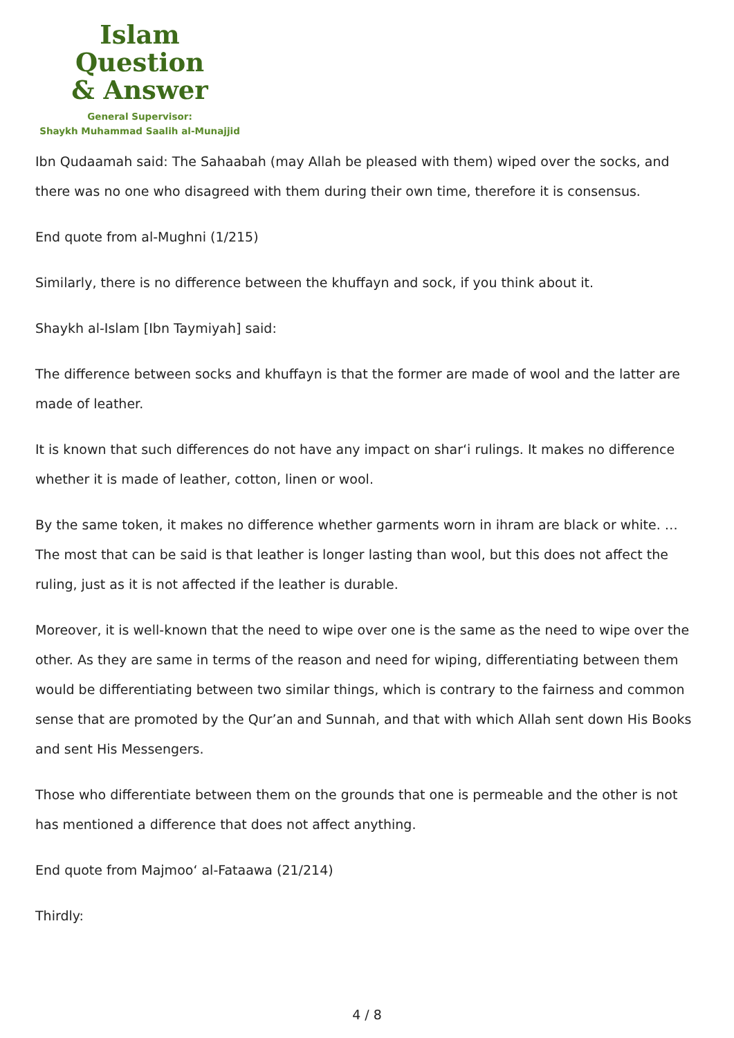Islam Question
& Answer
General Supervisor:
Shaykh Muhammad Saalih al-Munajjid
Ibn Qudaamah said: The Sahaabah (may Allah be pleased with them) wiped over the socks, and there was no one who disagreed with them during their own time, therefore it is consensus.
End quote from al-Mughni (1/215)
Similarly, there is no difference between the khuffayn and sock, if you think about it.
Shaykh al-Islam [Ibn Taymiyah] said:
The difference between socks and khuffayn is that the former are made of wool and the latter are made of leather.
It is known that such differences do not have any impact on shar‘i rulings. It makes no difference whether it is made of leather, cotton, linen or wool.
By the same token, it makes no difference whether garments worn in ihram are black or white. … The most that can be said is that leather is longer lasting than wool, but this does not affect the ruling, just as it is not affected if the leather is durable.
Moreover, it is well-known that the need to wipe over one is the same as the need to wipe over the other. As they are same in terms of the reason and need for wiping, differentiating between them would be differentiating between two similar things, which is contrary to the fairness and common sense that are promoted by the Qur’an and Sunnah, and that with which Allah sent down His Books and sent His Messengers.
Those who differentiate between them on the grounds that one is permeable and the other is not has mentioned a difference that does not affect anything.
End quote from Majmoo‘ al-Fataawa (21/214)
Thirdly:
4 / 8